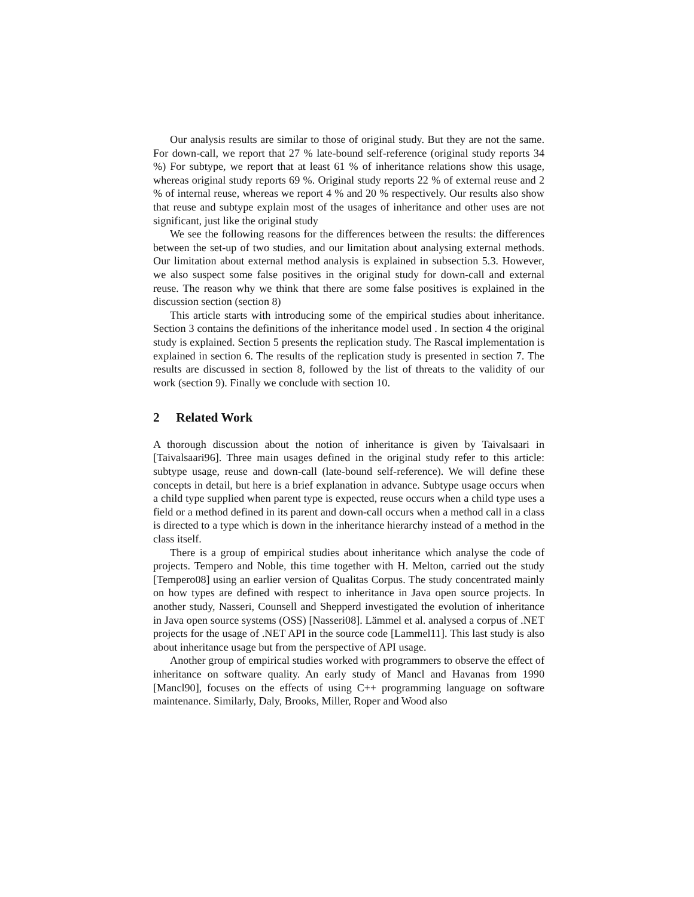Our analysis results are similar to those of original study. But they are not the same. For down-call, we report that 27 % late-bound self-reference (original study reports 34 %) For subtype, we report that at least 61 % of inheritance relations show this usage, whereas original study reports 69 %. Original study reports 22 % of external reuse and 2 % of internal reuse, whereas we report 4 % and 20 % respectively. Our results also show that reuse and subtype explain most of the usages of inheritance and other uses are not significant, just like the original study
We see the following reasons for the differences between the results: the differences between the set-up of two studies, and our limitation about analysing external methods. Our limitation about external method analysis is explained in subsection 5.3. However, we also suspect some false positives in the original study for down-call and external reuse. The reason why we think that there are some false positives is explained in the discussion section (section 8)
This article starts with introducing some of the empirical studies about inheritance. Section 3 contains the definitions of the inheritance model used . In section 4 the original study is explained. Section 5 presents the replication study. The Rascal implementation is explained in section 6. The results of the replication study is presented in section 7. The results are discussed in section 8, followed by the list of threats to the validity of our work (section 9). Finally we conclude with section 10.
2 Related Work
A thorough discussion about the notion of inheritance is given by Taivalsaari in [Taivalsaari96]. Three main usages defined in the original study refer to this article: subtype usage, reuse and down-call (late-bound self-reference). We will define these concepts in detail, but here is a brief explanation in advance. Subtype usage occurs when a child type supplied when parent type is expected, reuse occurs when a child type uses a field or a method defined in its parent and down-call occurs when a method call in a class is directed to a type which is down in the inheritance hierarchy instead of a method in the class itself.
There is a group of empirical studies about inheritance which analyse the code of projects. Tempero and Noble, this time together with H. Melton, carried out the study [Tempero08] using an earlier version of Qualitas Corpus. The study concentrated mainly on how types are defined with respect to inheritance in Java open source projects. In another study, Nasseri, Counsell and Shepperd investigated the evolution of inheritance in Java open source systems (OSS) [Nasseri08]. Lämmel et al. analysed a corpus of .NET projects for the usage of .NET API in the source code [Lammel11]. This last study is also about inheritance usage but from the perspective of API usage.
Another group of empirical studies worked with programmers to observe the effect of inheritance on software quality. An early study of Mancl and Havanas from 1990 [Mancl90], focuses on the effects of using C++ programming language on software maintenance. Similarly, Daly, Brooks, Miller, Roper and Wood also